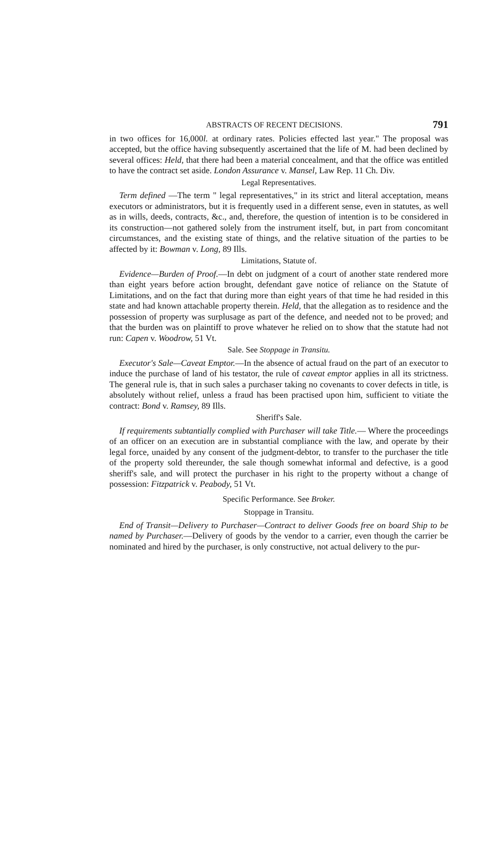ABSTRACTS OF RECENT DECISIONS. 791
in two offices for 16,000l. at ordinary rates. Policies effected last year." The proposal was accepted, but the office having subsequently ascertained that the life of M. had been declined by several offices: Held, that there had been a material concealment, and that the office was entitled to have the contract set aside. London Assurance v. Mansel, Law Rep. 11 Ch. Div.
Legal Representatives.
Term defined —The term " legal representatives," in its strict and literal acceptation, means executors or administrators, but it is frequently used in a different sense, even in statutes, as well as in wills, deeds, contracts, &c., and, therefore, the question of intention is to be considered in its construction—not gathered solely from the instrument itself, but, in part from concomitant circumstances, and the existing state of things, and the relative situation of the parties to be affected by it: Bowman v. Long, 89 Ills.
Limitations, Statute of.
Evidence—Burden of Proof.—In debt on judgment of a court of another state rendered more than eight years before action brought, defendant gave notice of reliance on the Statute of Limitations, and on the fact that during more than eight years of that time he had resided in this state and had known attachable property therein. Held, that the allegation as to residence and the possession of property was surplusage as part of the defence, and needed not to be proved; and that the burden was on plaintiff to prove whatever he relied on to show that the statute had not run: Capen v. Woodrow, 51 Vt.
Sale. See Stoppage in Transitu.
Executor's Sale—Caveat Emptor.—In the absence of actual fraud on the part of an executor to induce the purchase of land of his testator, the rule of caveat emptor applies in all its strictness. The general rule is, that in such sales a purchaser taking no covenants to cover defects in title, is absolutely without relief, unless a fraud has been practised upon him, sufficient to vitiate the contract: Bond v. Ramsey, 89 Ills.
Sheriff's Sale.
If requirements subtantially complied with Purchaser will take Title.— Where the proceedings of an officer on an execution are in substantial compliance with the law, and operate by their legal force, unaided by any consent of the judgment-debtor, to transfer to the purchaser the title of the property sold thereunder, the sale though somewhat informal and defective, is a good sheriff's sale, and will protect the purchaser in his right to the property without a change of possession: Fitzpatrick v. Peabody, 51 Vt.
Specific Performance. See Broker.
Stoppage in Transitu.
End of Transit—Delivery to Purchaser—Contract to deliver Goods free on board Ship to be named by Purchaser.—Delivery of goods by the vendor to a carrier, even though the carrier be nominated and hired by the purchaser, is only constructive, not actual delivery to the pur-